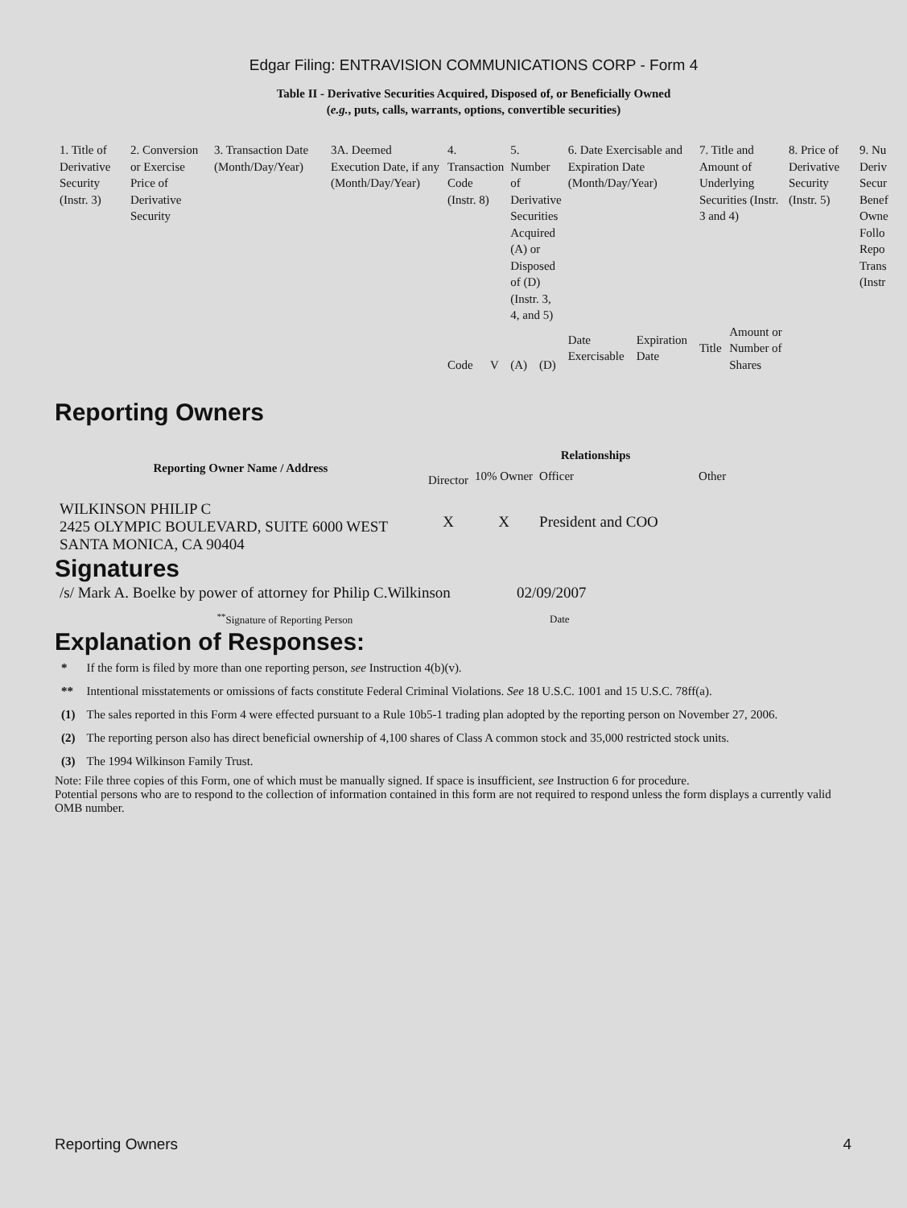Edgar Filing: ENTRAVISION COMMUNICATIONS CORP - Form 4
Table II - Derivative Securities Acquired, Disposed of, or Beneficially Owned
(e.g., puts, calls, warrants, options, convertible securities)
| 1. Title of Derivative Security (Instr. 3) | 2. Conversion or Exercise Price of Derivative Security | 3. Transaction Date (Month/Day/Year) | 3A. Deemed Execution Date, if any (Month/Day/Year) | 4. Transaction Code (Instr. 8) | | 5. Number of Derivative Securities Acquired (A) or Disposed of (D) (Instr. 3, 4, and 5) | | 6. Date Exercisable and Expiration Date (Month/Day/Year) | | 7. Title and Amount of Underlying Securities (Instr. 3 and 4) | | 8. Price of Derivative Security (Instr. 5) | 9. Nu Deriv Secur Benef Owne Follo Repo Trans (Instr |
| | | | | Code | V | (A) | (D) | Date Exercisable | Expiration Date | Title | Amount or Number of Shares | | |
Reporting Owners
| Reporting Owner Name / Address | Relationships | | | |
| --- | --- | --- | --- | --- |
| | Director | 10% Owner | Officer | Other |
| WILKINSON PHILIP C 2425 OLYMPIC BOULEVARD, SUITE 6000 WEST SANTA MONICA, CA 90404 | X | X | President and COO | |
Signatures
| /s/ Mark A. Boelke by power of attorney for Philip C.Wilkinson | 02/09/2007 |
| <sup>**</sup> Signature of Reporting Person | Date |
Explanation of Responses:
| * | If the form is filed by more than one reporting person, see Instruction 4(b)(v). |
| ** | Intentional misstatements or omissions of facts constitute Federal Criminal Violations. See 18 U.S.C. 1001 and 15 U.S.C. 78ff(a). |
| (1) | The sales reported in this Form 4 were effected pursuant to a Rule 10b5-1 trading plan adopted by the reporting person on November 27, 2006. |
| (2) | The reporting person also has direct beneficial ownership of 4,100 shares of Class A common stock and 35,000 restricted stock units. |
| (3) | The 1994 Wilkinson Family Trust. |
Note: File three copies of this Form, one of which must be manually signed. If space is insufficient, see Instruction 6 for procedure.
Potential persons who are to respond to the collection of information contained in this form are not required to respond unless the form displays a currently valid OMB number.
Reporting Owners 4